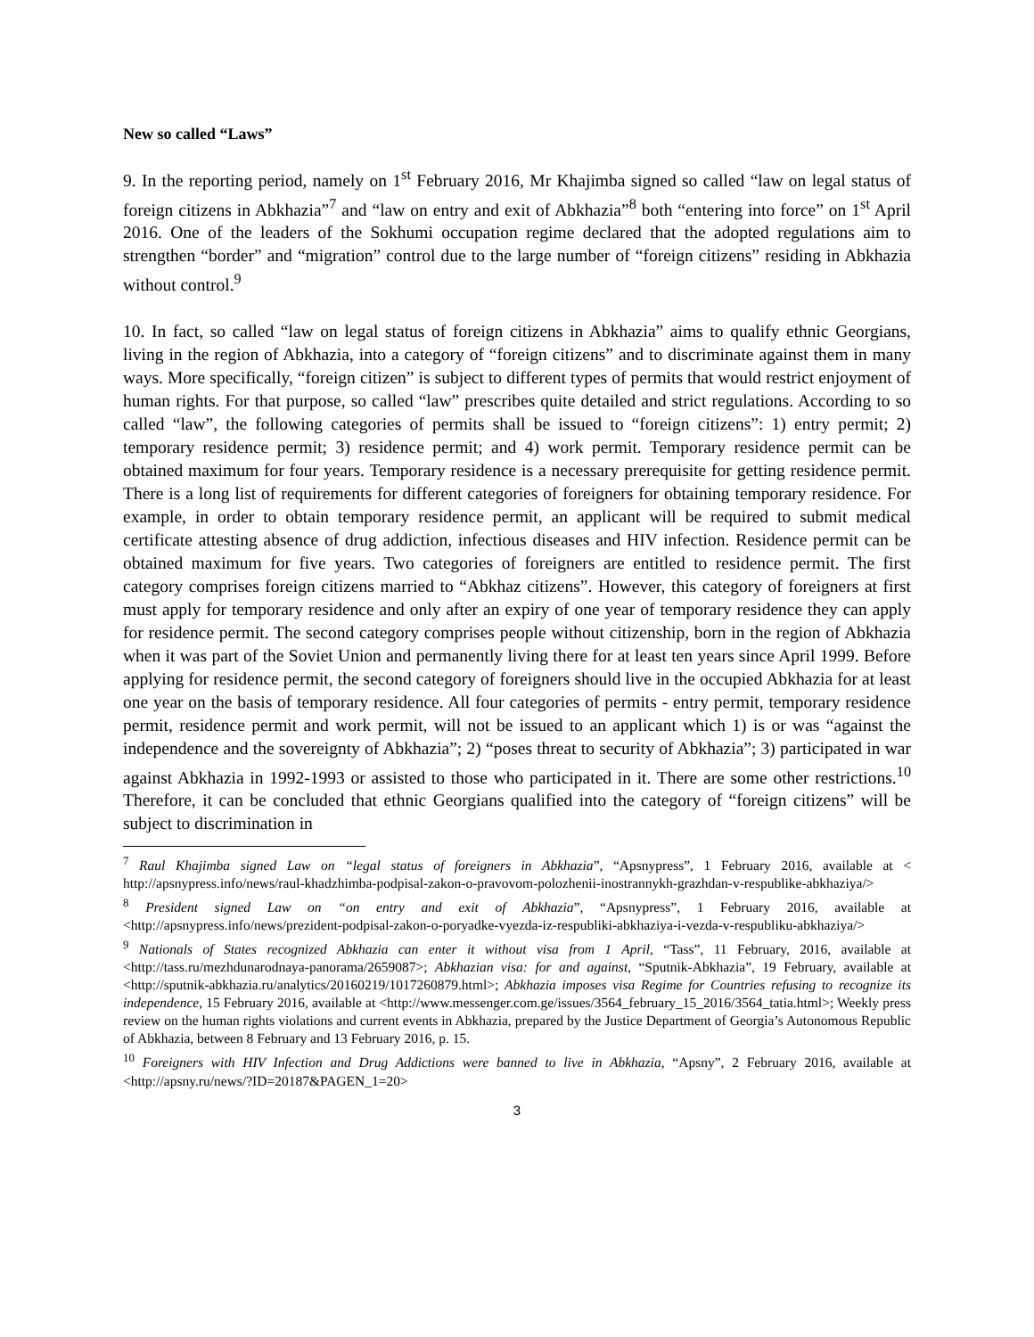New so called “Laws”
9. In the reporting period, namely on 1<sup>st</sup> February 2016, Mr Khajimba signed so called “law on legal status of foreign citizens in Abkhazia”<sup>7</sup> and “law on entry and exit of Abkhazia”<sup>8</sup> both “entering into force” on 1<sup>st</sup> April 2016. One of the leaders of the Sokhumi occupation regime declared that the adopted regulations aim to strengthen “border” and “migration” control due to the large number of “foreign citizens” residing in Abkhazia without control.<sup>9</sup>
10. In fact, so called “law on legal status of foreign citizens in Abkhazia” aims to qualify ethnic Georgians, living in the region of Abkhazia, into a category of “foreign citizens” and to discriminate against them in many ways. More specifically, “foreign citizen” is subject to different types of permits that would restrict enjoyment of human rights. For that purpose, so called “law” prescribes quite detailed and strict regulations. According to so called “law”, the following categories of permits shall be issued to “foreign citizens”: 1) entry permit; 2) temporary residence permit; 3) residence permit; and 4) work permit. Temporary residence permit can be obtained maximum for four years. Temporary residence is a necessary prerequisite for getting residence permit. There is a long list of requirements for different categories of foreigners for obtaining temporary residence. For example, in order to obtain temporary residence permit, an applicant will be required to submit medical certificate attesting absence of drug addiction, infectious diseases and HIV infection. Residence permit can be obtained maximum for five years. Two categories of foreigners are entitled to residence permit. The first category comprises foreign citizens married to “Abkhaz citizens”. However, this category of foreigners at first must apply for temporary residence and only after an expiry of one year of temporary residence they can apply for residence permit. The second category comprises people without citizenship, born in the region of Abkhazia when it was part of the Soviet Union and permanently living there for at least ten years since April 1999. Before applying for residence permit, the second category of foreigners should live in the occupied Abkhazia for at least one year on the basis of temporary residence. All four categories of permits - entry permit, temporary residence permit, residence permit and work permit, will not be issued to an applicant which 1) is or was “against the independence and the sovereignty of Abkhazia”; 2) “poses threat to security of Abkhazia”; 3) participated in war against Abkhazia in 1992-1993 or assisted to those who participated in it. There are some other restrictions.<sup>10</sup> Therefore, it can be concluded that ethnic Georgians qualified into the category of “foreign citizens” will be subject to discrimination in
<sup>7</sup> Raul Khajimba signed Law on “legal status of foreigners in Abkhazia”, “Apsnypress”, 1 February 2016, available at < http://apsnypress.info/news/raul-khadzhimba-podpisal-zakon-o-pravovom-polozhenii-inostrannykh-grazhdan-v-respublike-abkhaziya/>
<sup>8</sup> President signed Law on “on entry and exit of Abkhazia”, “Apsnypress”, 1 February 2016, available at <http://apsnypress.info/news/prezident-podpisal-zakon-o-poryadke-vyezda-iz-respubliki-abkhaziya-i-vezda-v-respubliku-abkhaziya/>
<sup>9</sup> Nationals of States recognized Abkhazia can enter it without visa from 1 April, “Tass”, 11 February, 2016, available at <http://tass.ru/mezhdunarodnaya-panorama/2659087>; Abkhazian visa: for and against, “Sputnik-Abkhazia”, 19 February, available at <http://sputnik-abkhazia.ru/analytics/20160219/1017260879.html>; Abkhazia imposes visa Regime for Countries refusing to recognize its independence, 15 February 2016, available at <http://www.messenger.com.ge/issues/3564_february_15_2016/3564_tatia.html>; Weekly press review on the human rights violations and current events in Abkhazia, prepared by the Justice Department of Georgia’s Autonomous Republic of Abkhazia, between 8 February and 13 February 2016, p. 15.
<sup>10</sup> Foreigners with HIV Infection and Drug Addictions were banned to live in Abkhazia, “Apsny”, 2 February 2016, available at <http://apsny.ru/news/?ID=20187&PAGEN_1=20>
3